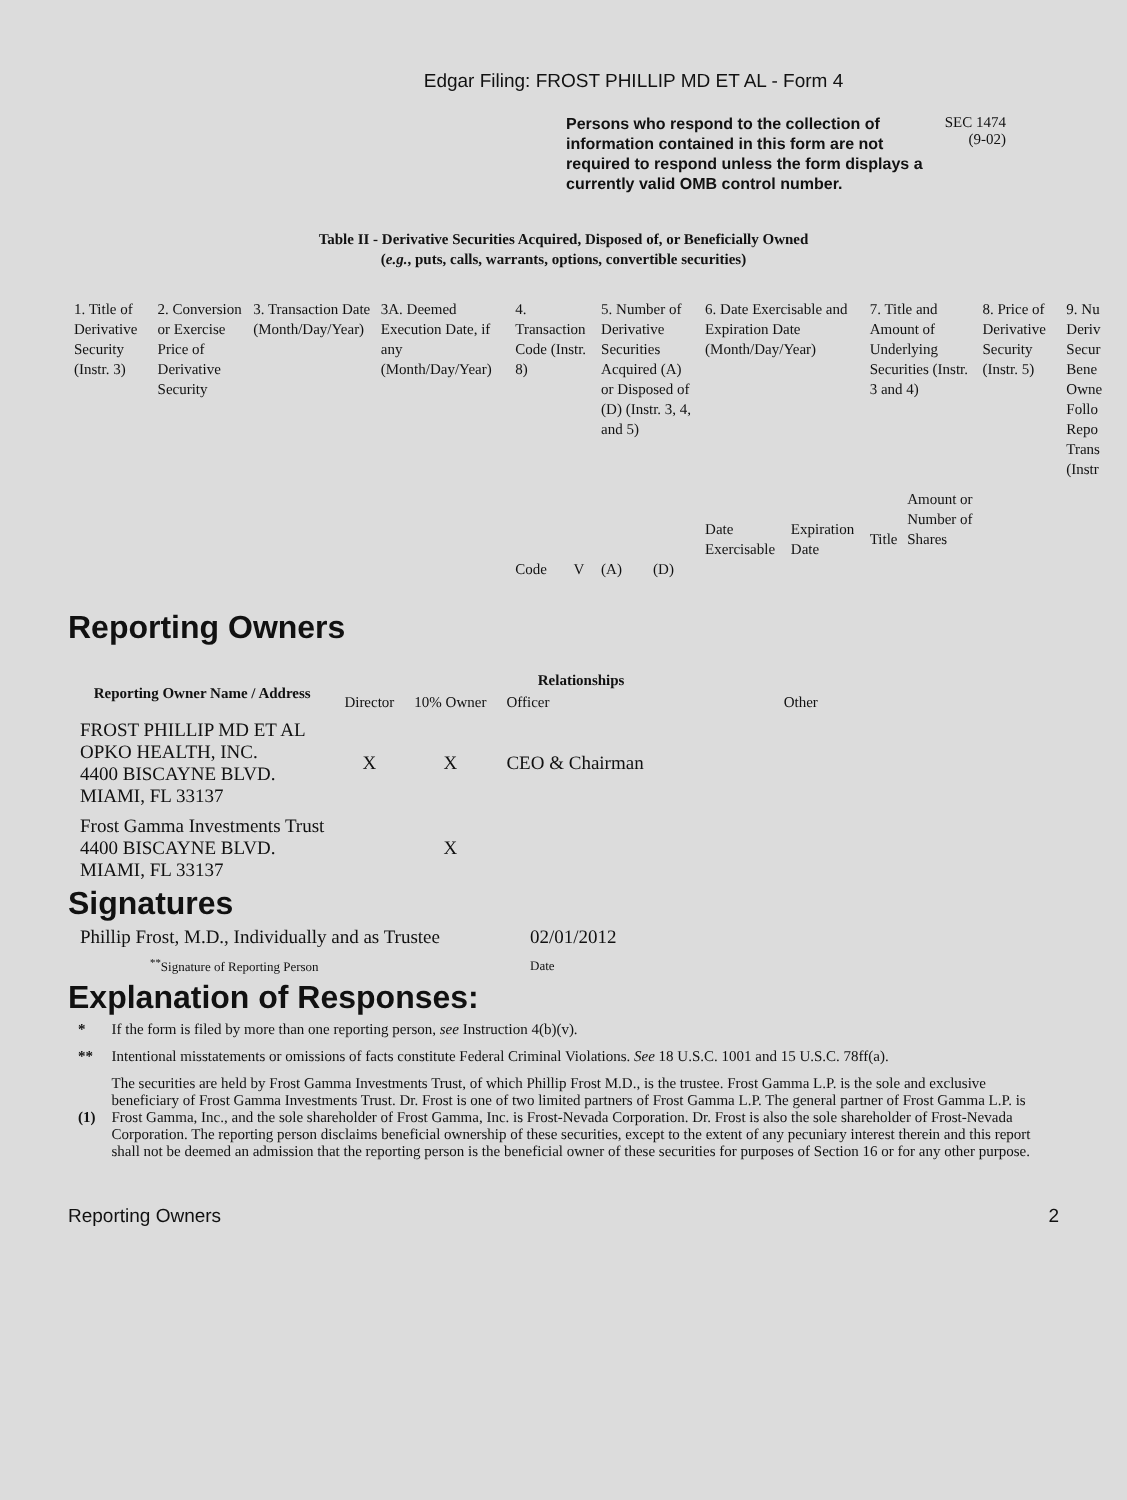Edgar Filing: FROST PHILLIP MD ET AL - Form 4
Persons who respond to the collection of information contained in this form are not required to respond unless the form displays a currently valid OMB control number.
SEC 1474
(9-02)
Table II - Derivative Securities Acquired, Disposed of, or Beneficially Owned
(e.g., puts, calls, warrants, options, convertible securities)
| 1. Title of Derivative Security (Instr. 3) | 2. Conversion or Exercise Price of Derivative Security | 3. Transaction Date (Month/Day/Year) | 3A. Deemed Execution Date, if any (Month/Day/Year) | 4. Transaction Code (Instr. 8) | | 5. Number of Derivative Securities Acquired (A) or Disposed of (D) (Instr. 3, 4, and 5) | | 6. Date Exercisable and Expiration Date (Month/Day/Year) | | 7. Title and Amount of Underlying Securities (Instr. 3 and 4) | | 8. Price of Derivative Security (Instr. 5) | 9. Nu Deriv Secur Bene Owne Follo Repo Trans (Instr |
| | | | | Code | V | (A) | (D) | Date Exercisable | Expiration Date | Title | Amount or Number of Shares | | |
Reporting Owners
| Reporting Owner Name / Address | Relationships | | | |
| --- | --- | --- | --- | --- |
| | Director | 10% Owner | Officer | Other |
| FROST PHILLIP MD ET AL OPKO HEALTH, INC. 4400 BISCAYNE BLVD. MIAMI, FL 33137 | X | X | CEO & Chairman | |
| Frost Gamma Investments Trust 4400 BISCAYNE BLVD. MIAMI, FL 33137 | | X | | |
Signatures
| Phillip Frost, M.D., Individually and as Trustee | 02/01/2012 |
| <sup>**</sup> Signature of Reporting Person | Date |
Explanation of Responses:
| * | If the form is filed by more than one reporting person, see Instruction 4(b)(v). |
| ** | Intentional misstatements or omissions of facts constitute Federal Criminal Violations. See 18 U.S.C. 1001 and 15 U.S.C. 78ff(a). |
| (1) | The securities are held by Frost Gamma Investments Trust, of which Phillip Frost M.D., is the trustee. Frost Gamma L.P. is the sole and exclusive beneficiary of Frost Gamma Investments Trust. Dr. Frost is one of two limited partners of Frost Gamma L.P. The general partner of Frost Gamma L.P. is Frost Gamma, Inc., and the sole shareholder of Frost Gamma, Inc. is Frost-Nevada Corporation. Dr. Frost is also the sole shareholder of Frost-Nevada Corporation. The reporting person disclaims beneficial ownership of these securities, except to the extent of any pecuniary interest therein and this report shall not be deemed an admission that the reporting person is the beneficial owner of these securities for purposes of Section 16 or for any other purpose. |
Reporting Owners 2